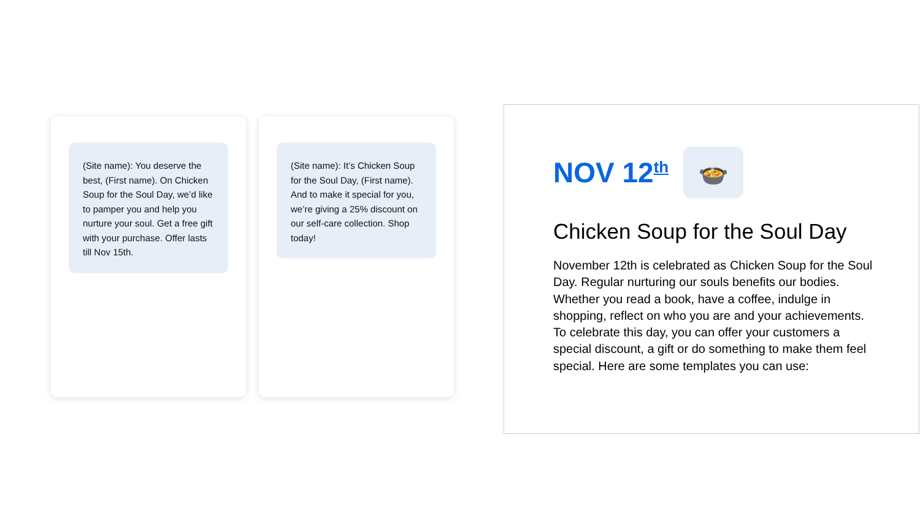(Site name): You deserve the best, (First name). On Chicken Soup for the Soul Day, we’d like to pamper you and help you nurture your soul. Get a free gift with your purchase. Offer lasts till Nov 15th.
(Site name): It’s Chicken Soup for the Soul Day, (First name). And to make it special for you, we’re giving a 25% discount on our self-care collection. Shop today!
NOV 12<sup>th</sup>
🍲
Chicken Soup for the Soul Day
November 12th is celebrated as Chicken Soup for the Soul Day. Regular nurturing our souls benefits our bodies. Whether you read a book, have a coffee, indulge in shopping, reflect on who you are and your achievements. To celebrate this day, you can offer your customers a special discount, a gift or do something to make them feel special. Here are some templates you can use: